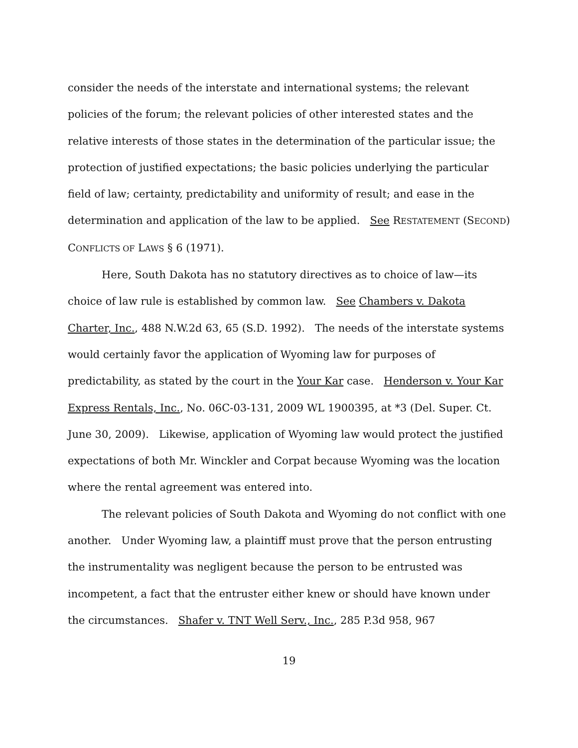consider the needs of the interstate and international systems; the relevant policies of the forum; the relevant policies of other interested states and the relative interests of those states in the determination of the particular issue; the protection of justified expectations; the basic policies underlying the particular field of law; certainty, predictability and uniformity of result; and ease in the determination and application of the law to be applied. See RESTATEMENT (SECOND) CONFLICTS OF LAWS § 6 (1971).
Here, South Dakota has no statutory directives as to choice of law—its choice of law rule is established by common law. See Chambers v. Dakota Charter, Inc., 488 N.W.2d 63, 65 (S.D. 1992). The needs of the interstate systems would certainly favor the application of Wyoming law for purposes of predictability, as stated by the court in the Your Kar case. Henderson v. Your Kar Express Rentals, Inc., No. 06C-03-131, 2009 WL 1900395, at *3 (Del. Super. Ct. June 30, 2009). Likewise, application of Wyoming law would protect the justified expectations of both Mr. Winckler and Corpat because Wyoming was the location where the rental agreement was entered into.
The relevant policies of South Dakota and Wyoming do not conflict with one another. Under Wyoming law, a plaintiff must prove that the person entrusting the instrumentality was negligent because the person to be entrusted was incompetent, a fact that the entruster either knew or should have known under the circumstances. Shafer v. TNT Well Serv., Inc., 285 P.3d 958, 967
19